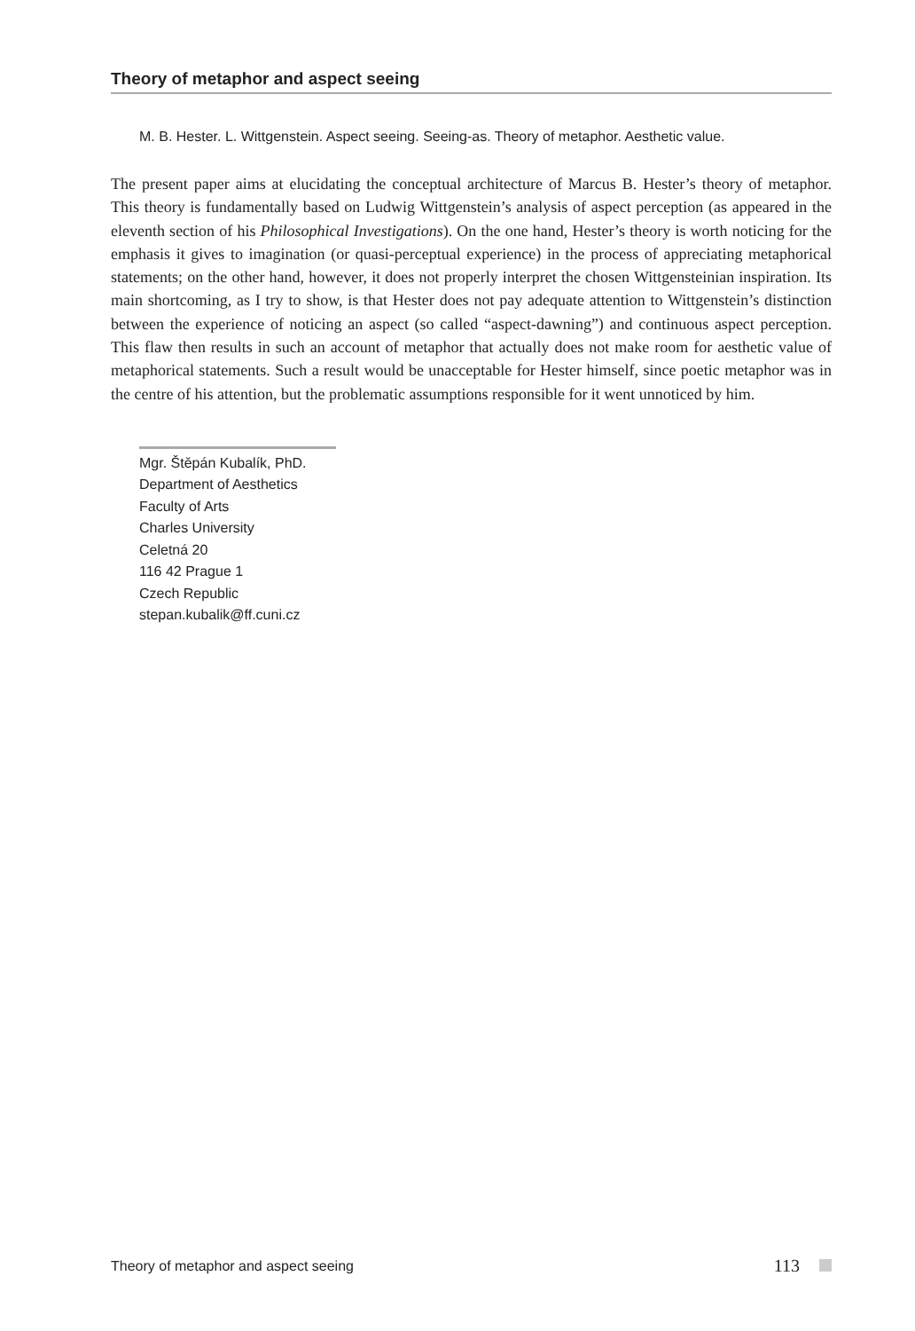Theory of metaphor and aspect seeing
M. B. Hester. L. Wittgenstein. Aspect seeing. Seeing-as. Theory of metaphor. Aesthetic value.
The present paper aims at elucidating the conceptual architecture of Marcus B. Hester’s theory of metaphor. This theory is fundamentally based on Ludwig Wittgenstein’s analysis of aspect perception (as appeared in the eleventh section of his Philosophical Investigations). On the one hand, Hester’s theory is worth noticing for the emphasis it gives to imagination (or quasi-perceptual experience) in the process of appreciating metaphorical statements; on the other hand, however, it does not properly interpret the chosen Wittgensteinian inspiration. Its main shortcoming, as I try to show, is that Hester does not pay adequate attention to Wittgenstein’s distinction between the experience of noticing an aspect (so called “aspect-dawning”) and continuous aspect perception. This flaw then results in such an account of metaphor that actually does not make room for aesthetic value of metaphorical statements. Such a result would be unacceptable for Hester himself, since poetic metaphor was in the centre of his attention, but the problematic assumptions responsible for it went unnoticed by him.
Mgr. Štěpán Kubalík, PhD.
Department of Aesthetics
Faculty of Arts
Charles University
Celetná 20
116 42 Prague 1
Czech Republic
stepan.kubalik@ff.cuni.cz
Theory of metaphor and aspect seeing 113